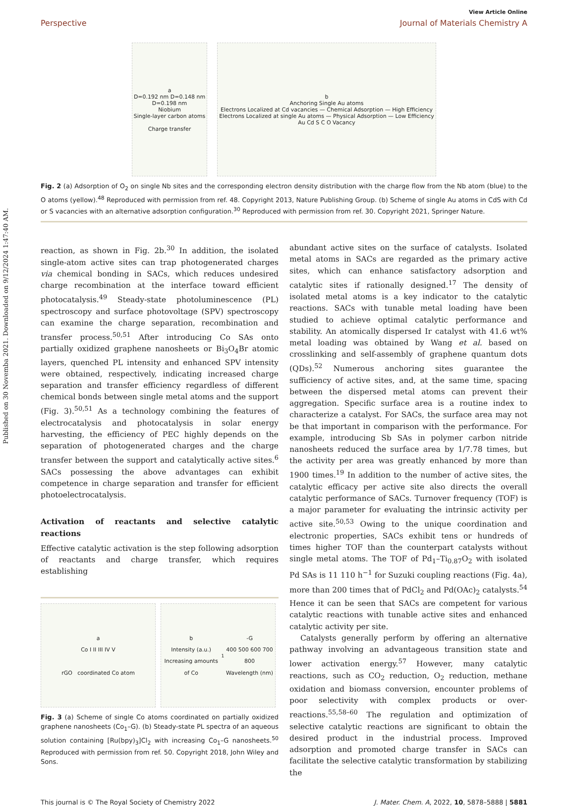Published on 30 Novemba 2021. Downloaded on 9/12/2024 1:47:40 AM.
View Article Online
Perspective Journal of Materials Chemistry A
a
D=0.192 nm D=0.148 nm D=0.198 nm
Niobium
Single-layer carbon atoms
Charge transfer
b
Anchoring Single Au atoms
Electrons Localized at Cd vacancies — Chemical Adsorption — High Efficiency
Electrons Localized at single Au atoms — Physical Adsorption — Low Efficiency
Au Cd S C O Vacancy
Fig. 2 (a) Adsorption of O<sub>2</sub> on single Nb sites and the corresponding electron density distribution with the charge flow from the Nb atom (blue) to the O atoms (yellow).<sup>48</sup> Reproduced with permission from ref. 48. Copyright 2013, Nature Publishing Group. (b) Scheme of single Au atoms in CdS with Cd or S vacancies with an alternative adsorption configuration.<sup>30</sup> Reproduced with permission from ref. 30. Copyright 2021, Springer Nature.
reaction, as shown in Fig. 2b.<sup>30</sup> In addition, the isolated single-atom active sites can trap photogenerated charges via chemical bonding in SACs, which reduces undesired charge recombination at the interface toward efficient photocatalysis.<sup>49</sup> Steady-state photoluminescence (PL) spectroscopy and surface photovoltage (SPV) spectroscopy can examine the charge separation, recombination and transfer process.<sup>50,51</sup> After introducing Co SAs onto partially oxidized graphene nanosheets or Bi<sub>3</sub>O<sub>4</sub>Br atomic layers, quenched PL intensity and enhanced SPV intensity were obtained, respectively, indicating increased charge separation and transfer efficiency regardless of different chemical bonds between single metal atoms and the support (Fig. 3).<sup>50,51</sup> As a technology combining the features of electrocatalysis and photocatalysis in solar energy harvesting, the efficiency of PEC highly depends on the separation of photogenerated charges and the charge transfer between the support and catalytically active sites.<sup>6</sup> SACs possessing the above advantages can exhibit competence in charge separation and transfer for efficient photoelectrocatalysis.
Activation of reactants and selective catalytic reactions
Effective catalytic activation is the step following adsorption of reactants and charge transfer, which requires establishing
a
Co I II III IV V
rGO coordinated Co atom
b
Intensity (a.u.)
Increasing amounts of Co<sub>1</sub>-G
400 500 600 700 800
Wavelength (nm)
Fig. 3 (a) Scheme of single Co atoms coordinated on partially oxidized graphene nanosheets (Co<sub>1</sub>–G). (b) Steady-state PL spectra of an aqueous solution containing [Ru(bpy)<sub>3</sub>]Cl<sub>2</sub> with increasing Co<sub>1</sub>–G nanosheets.<sup>50</sup> Reproduced with permission from ref. 50. Copyright 2018, John Wiley and Sons.
abundant active sites on the surface of catalysts. Isolated metal atoms in SACs are regarded as the primary active sites, which can enhance satisfactory adsorption and catalytic sites if rationally designed.<sup>17</sup> The density of isolated metal atoms is a key indicator to the catalytic reactions. SACs with tunable metal loading have been studied to achieve optimal catalytic performance and stability. An atomically dispersed Ir catalyst with 41.6 wt% metal loading was obtained by Wang et al. based on crosslinking and self-assembly of graphene quantum dots (QDs).<sup>52</sup> Numerous anchoring sites guarantee the sufficiency of active sites, and, at the same time, spacing between the dispersed metal atoms can prevent their aggregation. Specific surface area is a routine index to characterize a catalyst. For SACs, the surface area may not be that important in comparison with the performance. For example, introducing Sb SAs in polymer carbon nitride nanosheets reduced the surface area by 1/7.78 times, but the activity per area was greatly enhanced by more than 1900 times.<sup>19</sup> In addition to the number of active sites, the catalytic efficacy per active site also directs the overall catalytic performance of SACs. Turnover frequency (TOF) is a major parameter for evaluating the intrinsic activity per active site.<sup>50,53</sup> Owing to the unique coordination and electronic properties, SACs exhibit tens or hundreds of times higher TOF than the counterpart catalysts without single metal atoms. The TOF of Pd<sub>1</sub>–Ti<sub>0.87</sub>O<sub>2</sub> with isolated Pd SAs is 11 110 h<sup>−1</sup> for Suzuki coupling reactions (Fig. 4a), more than 200 times that of PdCl<sub>2</sub> and Pd(OAc)<sub>2</sub> catalysts.<sup>54</sup> Hence it can be seen that SACs are competent for various catalytic reactions with tunable active sites and enhanced catalytic activity per site.
Catalysts generally perform by offering an alternative pathway involving an advantageous transition state and lower activation energy.<sup>57</sup> However, many catalytic reactions, such as CO<sub>2</sub> reduction, O<sub>2</sub> reduction, methane oxidation and biomass conversion, encounter problems of poor selectivity with complex products or over-reactions.<sup>55,58–60</sup> The regulation and optimization of selective catalytic reactions are significant to obtain the desired product in the industrial process. Improved adsorption and promoted charge transfer in SACs can facilitate the selective catalytic transformation by stabilizing the
This journal is © The Royal Society of Chemistry 2022 J. Mater. Chem. A, 2022, 10, 5878–5888 | 5881